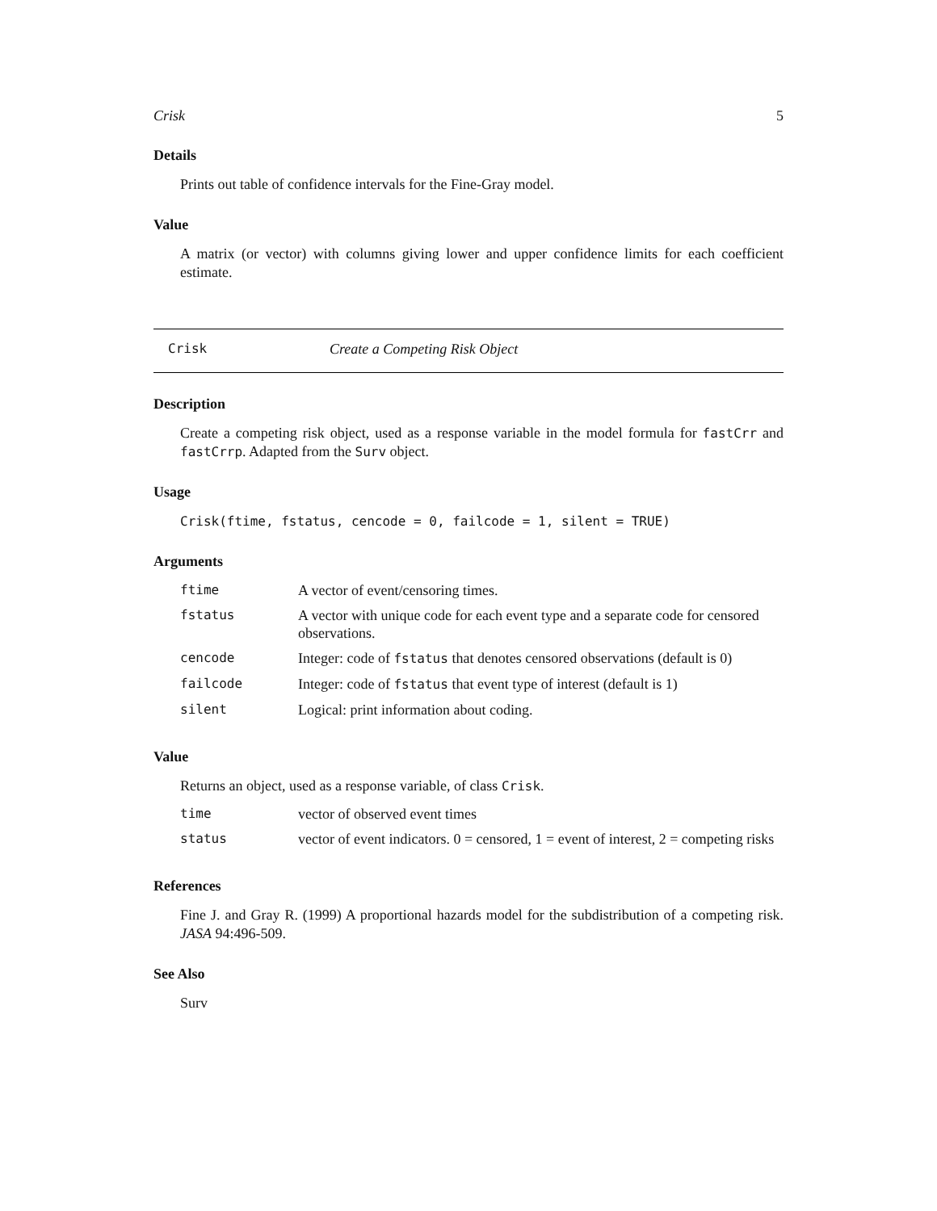Crisk 5
Details
Prints out table of confidence intervals for the Fine-Gray model.
Value
A matrix (or vector) with columns giving lower and upper confidence limits for each coefficient estimate.
Crisk Create a Competing Risk Object
Description
Create a competing risk object, used as a response variable in the model formula for fastCrr and fastCrrp. Adapted from the Surv object.
Usage
Crisk(ftime, fstatus, cencode = 0, failcode = 1, silent = TRUE)
Arguments
| ftime | A vector of event/censoring times. |
| fstatus | A vector with unique code for each event type and a separate code for censored observations. |
| cencode | Integer: code of fstatus that denotes censored observations (default is 0) |
| failcode | Integer: code of fstatus that event type of interest (default is 1) |
| silent | Logical: print information about coding. |
Value
Returns an object, used as a response variable, of class Crisk.
| time | vector of observed event times |
| status | vector of event indicators. 0 = censored, 1 = event of interest, 2 = competing risks |
References
Fine J. and Gray R. (1999) A proportional hazards model for the subdistribution of a competing risk. JASA 94:496-509.
See Also
Surv